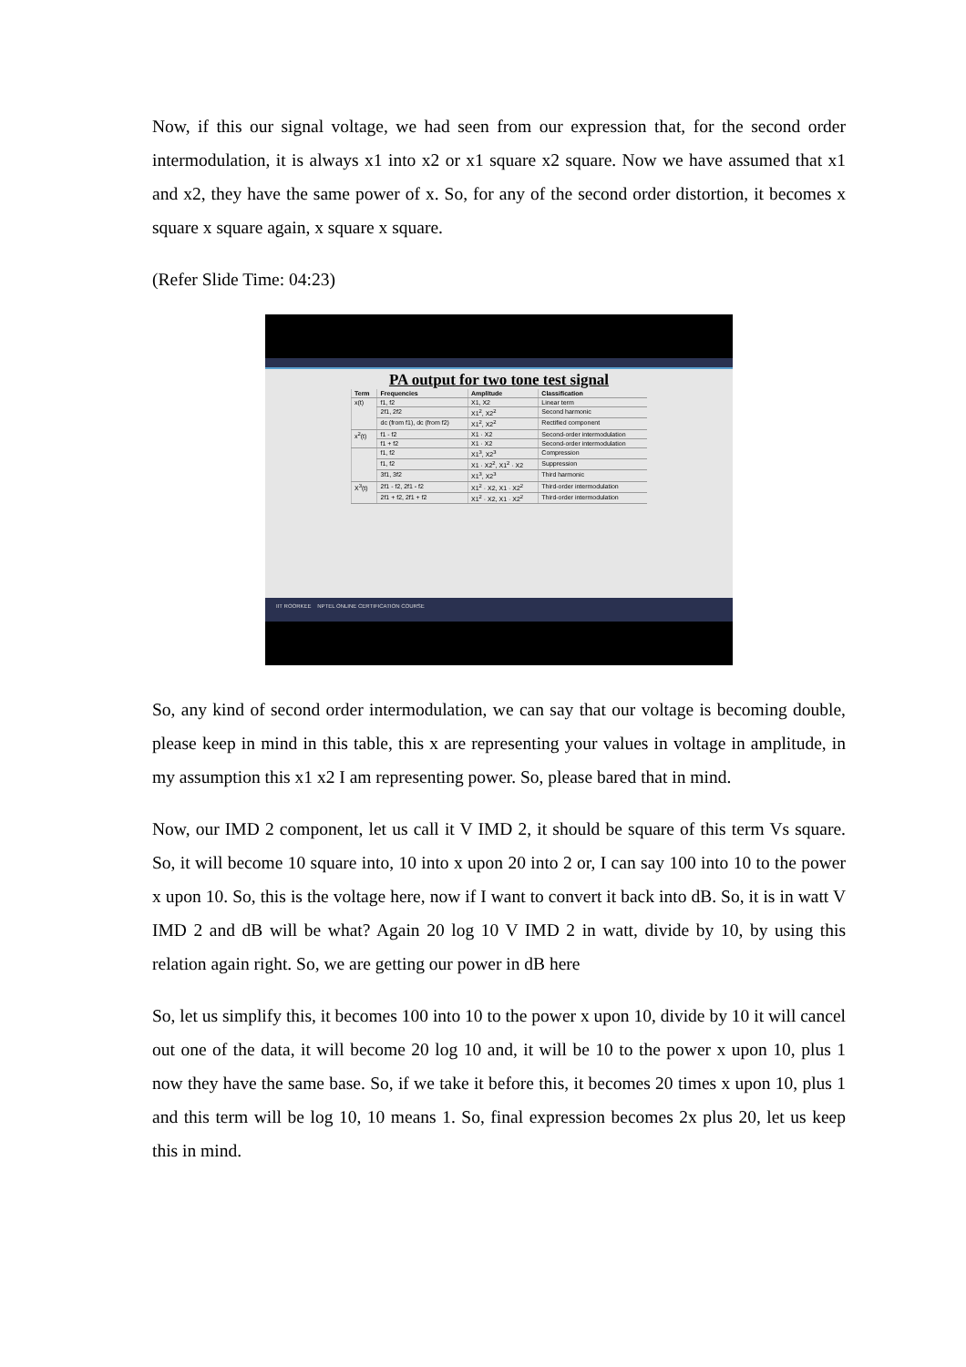Now, if this our signal voltage, we had seen from our expression that, for the second order intermodulation, it is always x1 into x2 or x1 square x2 square. Now we have assumed that x1 and x2, they have the same power of x. So, for any of the second order distortion, it becomes x square x square again, x square x square.
(Refer Slide Time: 04:23)
PA output for two tone test signal
| Term | Frequencies | Amplitude | Classification |
| --- | --- | --- | --- |
| x(t) | f1, f2 | X1, X2 | Linear term |
| | 2f1, 2f2 | X1<sup>2</sup>, X2<sup>2</sup> | Second harmonic |
| | dc (from f1), dc (from f2) | X1<sup>2</sup>, X2<sup>2</sup> | Rectified component |
| x<sup>2</sup>(t) | f1 - f2 | X1 · X2 | Second-order intermodulation |
| | f1 + f2 | X1 · X2 | Second-order intermodulation |
| | f1, f2 | X1<sup>3</sup>, X2<sup>3</sup> | Compression |
| | f1, f2 | X1 · X2<sup>2</sup>, X1<sup>2</sup> · X2 | Suppression |
| | 3f1, 3f2 | X1<sup>3</sup>, X2<sup>3</sup> | Third harmonic |
| X<sup>3</sup>(t) | 2f1 - f2, 2f1 - f2 | X1<sup>2</sup> · X2, X1 · X2<sup>2</sup> | Third-order intermodulation |
| | 2f1 + f2, 2f1 + f2 | X1<sup>2</sup> · X2, X1 · X2<sup>2</sup> | Third-order intermodulation |
IIT ROORKEE NPTEL ONLINE CERTIFICATION COURSE
So, any kind of second order intermodulation, we can say that our voltage is becoming double, please keep in mind in this table, this x are representing your values in voltage in amplitude, in my assumption this x1 x2 I am representing power. So, please bared that in mind.
Now, our IMD 2 component, let us call it V IMD 2, it should be square of this term Vs square. So, it will become 10 square into, 10 into x upon 20 into 2 or, I can say 100 into 10 to the power x upon 10. So, this is the voltage here, now if I want to convert it back into dB. So, it is in watt V IMD 2 and dB will be what? Again 20 log 10 V IMD 2 in watt, divide by 10, by using this relation again right. So, we are getting our power in dB here
So, let us simplify this, it becomes 100 into 10 to the power x upon 10, divide by 10 it will cancel out one of the data, it will become 20 log 10 and, it will be 10 to the power x upon 10, plus 1 now they have the same base. So, if we take it before this, it becomes 20 times x upon 10, plus 1 and this term will be log 10, 10 means 1. So, final expression becomes 2x plus 20, let us keep this in mind.